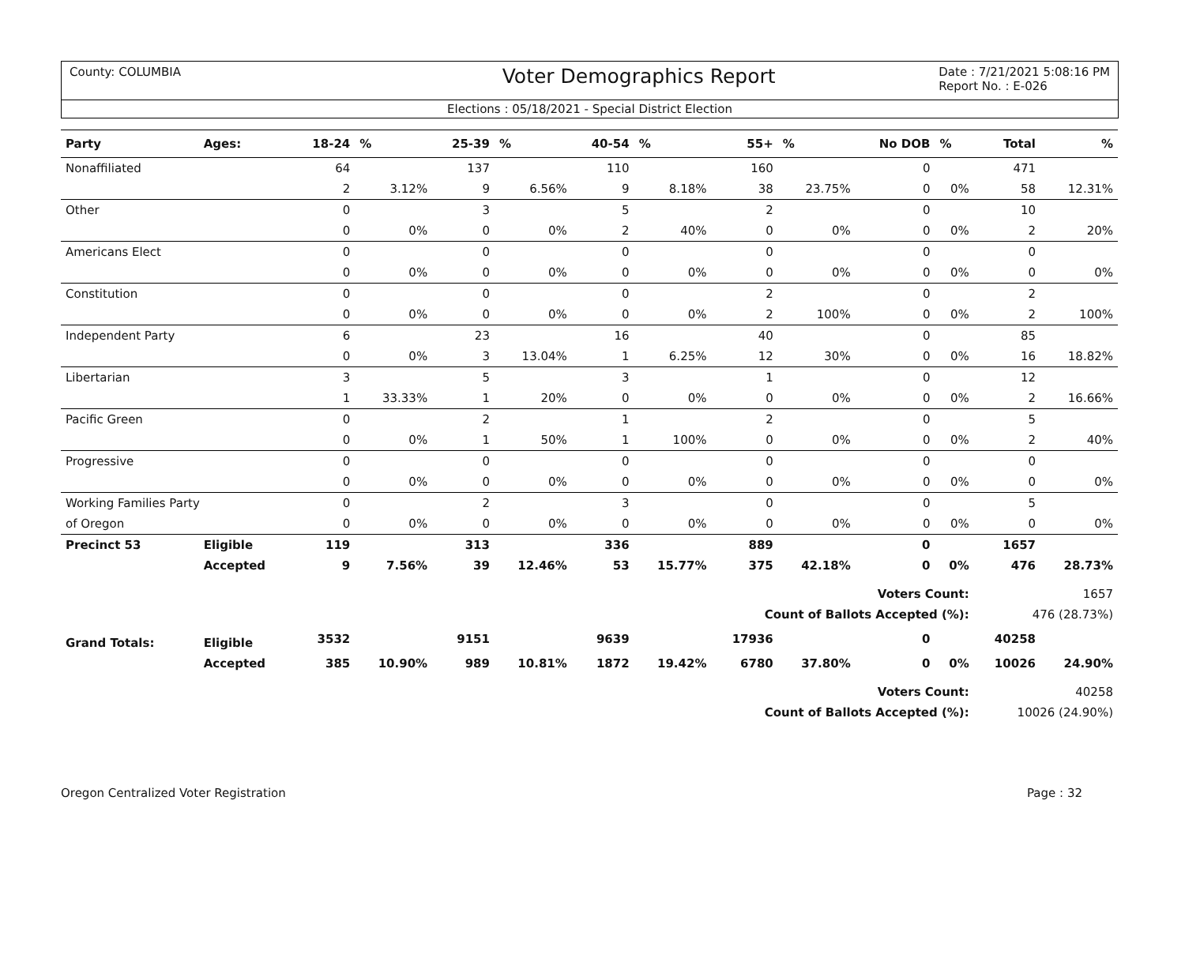County: COLUMBIA Voter Demographics Report Date : 7/21/2021 5:08:16 PM
Report No. : E-026
Elections : 05/18/2021 - Special District Election
| Party | Ages: | 18-24 | % | 25-39 | % | 40-54 | % | 55+ | % | No DOB | % | Total | % |
| --- | --- | --- | --- | --- | --- | --- | --- | --- | --- | --- | --- | --- | --- |
| Nonaffiliated | | 64 | | 137 | | 110 | | 160 | | 0 | | 471 | |
| | | 2 | 3.12% | 9 | 6.56% | 9 | 8.18% | 38 | 23.75% | 0 | 0% | 58 | 12.31% |
| Other | | 0 | | 3 | | 5 | | 2 | | 0 | | 10 | |
| | | 0 | 0% | 0 | 0% | 2 | 40% | 0 | 0% | 0 | 0% | 2 | 20% |
| Americans Elect | | 0 | | 0 | | 0 | | 0 | | 0 | | 0 | |
| | | 0 | 0% | 0 | 0% | 0 | 0% | 0 | 0% | 0 | 0% | 0 | 0% |
| Constitution | | 0 | | 0 | | 0 | | 2 | | 0 | | 2 | |
| | | 0 | 0% | 0 | 0% | 0 | 0% | 2 | 100% | 0 | 0% | 2 | 100% |
| Independent Party | | 6 | | 23 | | 16 | | 40 | | 0 | | 85 | |
| | | 0 | 0% | 3 | 13.04% | 1 | 6.25% | 12 | 30% | 0 | 0% | 16 | 18.82% |
| Libertarian | | 3 | | 5 | | 3 | | 1 | | 0 | | 12 | |
| | | 1 | 33.33% | 1 | 20% | 0 | 0% | 0 | 0% | 0 | 0% | 2 | 16.66% |
| Pacific Green | | 0 | | 2 | | 1 | | 2 | | 0 | | 5 | |
| | | 0 | 0% | 1 | 50% | 1 | 100% | 0 | 0% | 0 | 0% | 2 | 40% |
| Progressive | | 0 | | 0 | | 0 | | 0 | | 0 | | 0 | |
| | | 0 | 0% | 0 | 0% | 0 | 0% | 0 | 0% | 0 | 0% | 0 | 0% |
| Working Families Party | | 0 | | 2 | | 3 | | 0 | | 0 | | 5 | |
| of Oregon | | 0 | 0% | 0 | 0% | 0 | 0% | 0 | 0% | 0 | 0% | 0 | 0% |
| Precinct 53 | Eligible | 119 | | 313 | | 336 | | 889 | | 0 | | 1657 | |
| | Accepted | 9 | 7.56% | 39 | 12.46% | 53 | 15.77% | 375 | 42.18% | 0 | 0% | 476 | 28.73% |
| Voters Count: | | | | | | | | | | | | 1657 | |
| Count of Ballots Accepted (%): | | | | | | | | | | | | 476 (28.73%) | |
| Grand Totals: | Eligible | 3532 | | 9151 | | 9639 | | 17936 | | 0 | | 40258 | |
| | Accepted | 385 | 10.90% | 989 | 10.81% | 1872 | 19.42% | 6780 | 37.80% | 0 | 0% | 10026 | 24.90% |
| Voters Count: | | | | | | | | | | | | 40258 | |
| Count of Ballots Accepted (%): | | | | | | | | | | | | 10026 (24.90%) | |
Oregon Centralized Voter Registration Page : 32